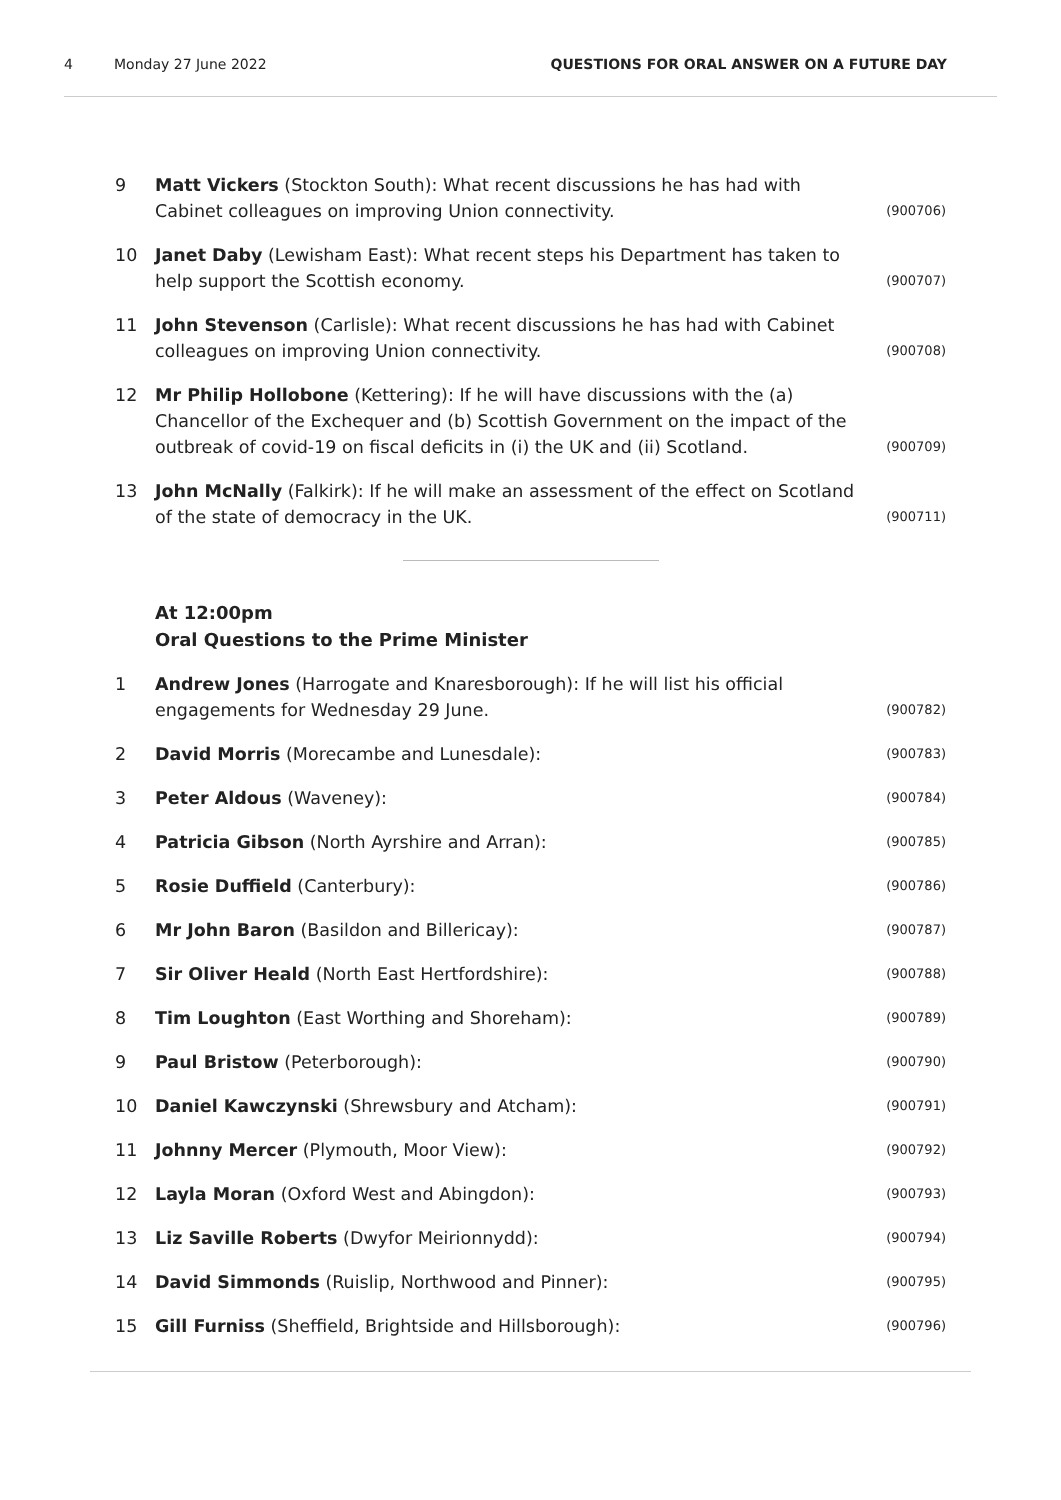4 Monday 27 June 2022 QUESTIONS FOR ORAL ANSWER ON A FUTURE DAY
9 Matt Vickers (Stockton South): What recent discussions he has had with Cabinet colleagues on improving Union connectivity. (900706)
10 Janet Daby (Lewisham East): What recent steps his Department has taken to help support the Scottish economy. (900707)
11 John Stevenson (Carlisle): What recent discussions he has had with Cabinet colleagues on improving Union connectivity. (900708)
12 Mr Philip Hollobone (Kettering): If he will have discussions with the (a) Chancellor of the Exchequer and (b) Scottish Government on the impact of the outbreak of covid-19 on fiscal deficits in (i) the UK and (ii) Scotland. (900709)
13 John McNally (Falkirk): If he will make an assessment of the effect on Scotland of the state of democracy in the UK. (900711)
At 12:00pm
Oral Questions to the Prime Minister
1 Andrew Jones (Harrogate and Knaresborough): If he will list his official engagements for Wednesday 29 June. (900782)
2 David Morris (Morecambe and Lunesdale): (900783)
3 Peter Aldous (Waveney): (900784)
4 Patricia Gibson (North Ayrshire and Arran): (900785)
5 Rosie Duffield (Canterbury): (900786)
6 Mr John Baron (Basildon and Billericay): (900787)
7 Sir Oliver Heald (North East Hertfordshire): (900788)
8 Tim Loughton (East Worthing and Shoreham): (900789)
9 Paul Bristow (Peterborough): (900790)
10 Daniel Kawczynski (Shrewsbury and Atcham): (900791)
11 Johnny Mercer (Plymouth, Moor View): (900792)
12 Layla Moran (Oxford West and Abingdon): (900793)
13 Liz Saville Roberts (Dwyfor Meirionnydd): (900794)
14 David Simmonds (Ruislip, Northwood and Pinner): (900795)
15 Gill Furniss (Sheffield, Brightside and Hillsborough): (900796)